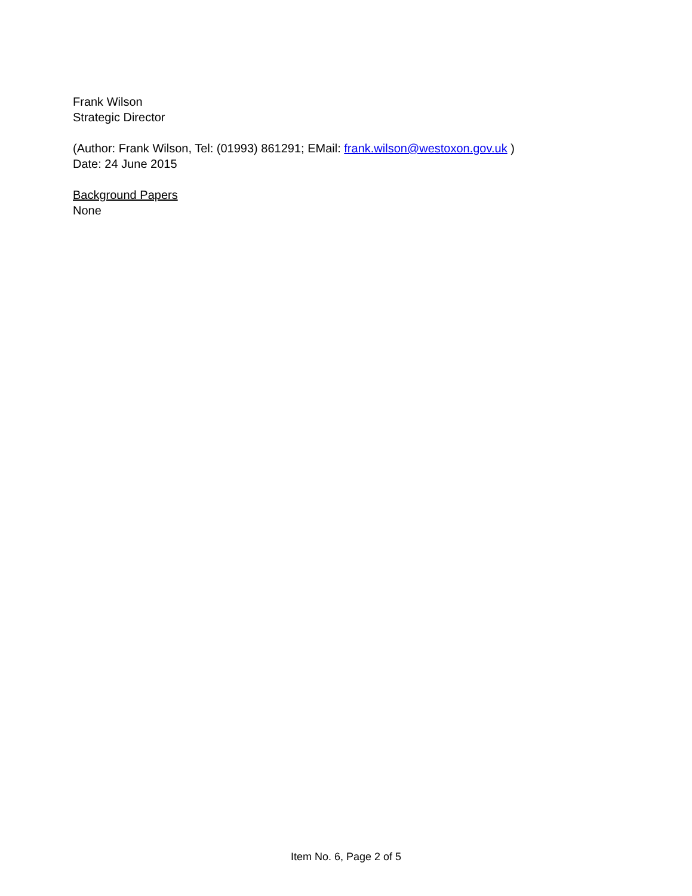Frank Wilson
Strategic Director
(Author: Frank Wilson, Tel: (01993) 861291; EMail: frank.wilson@westoxon.gov.uk )
Date: 24 June 2015
Background Papers
None
Item No. 6, Page 2 of 5